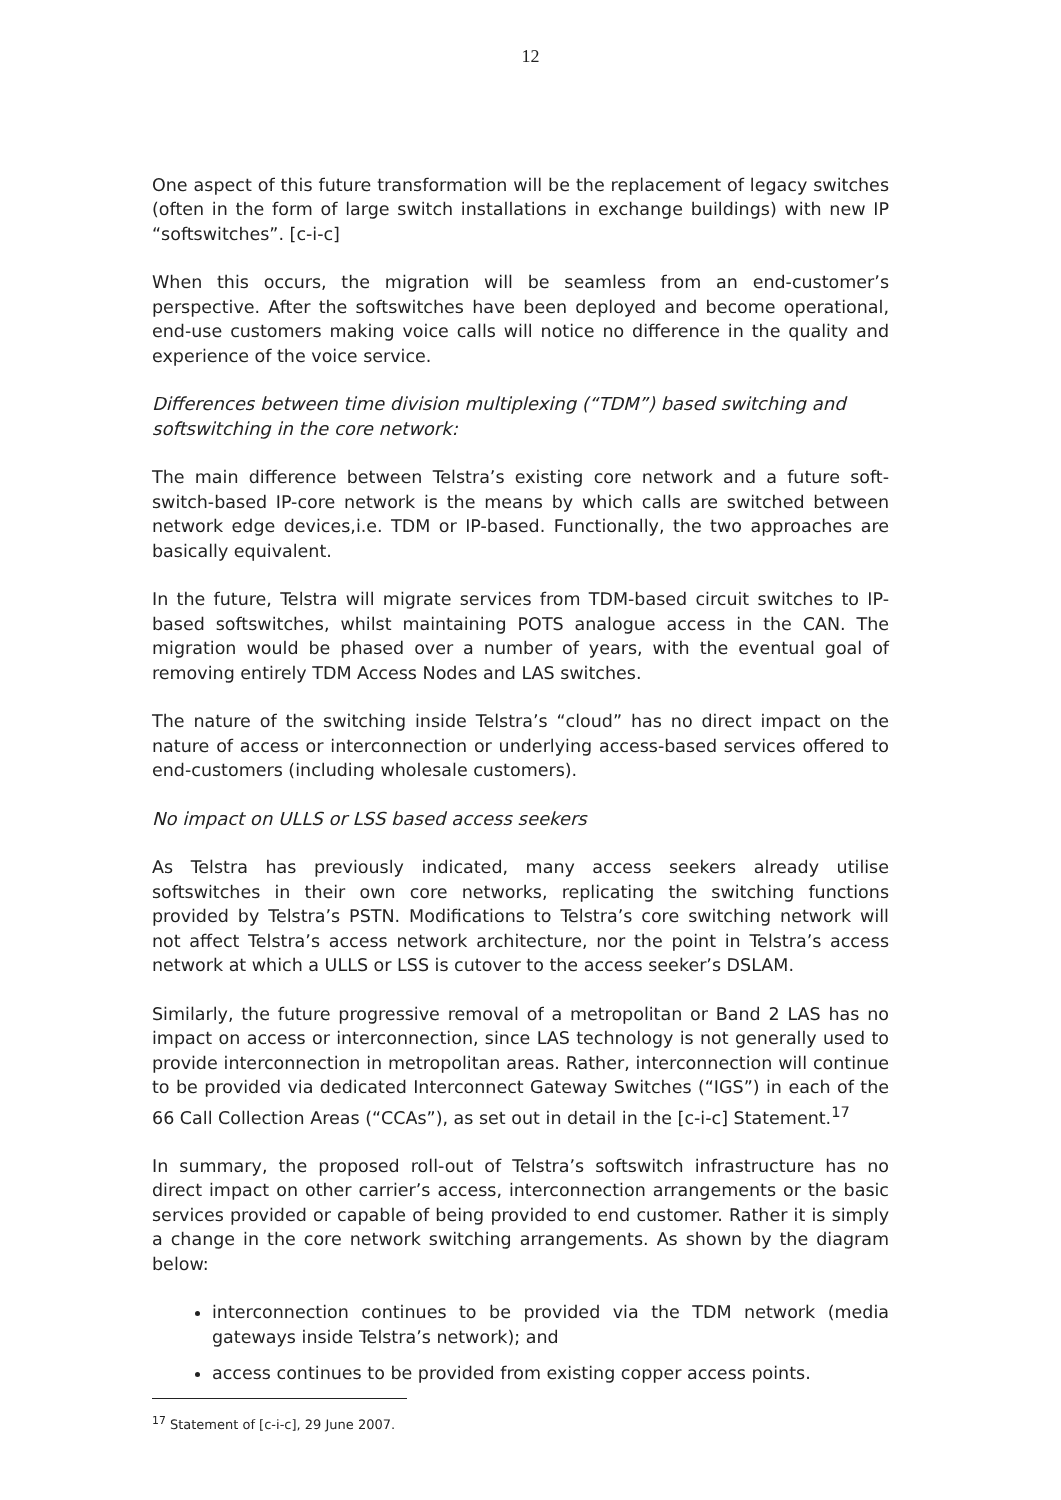12
One aspect of this future transformation will be the replacement of legacy switches (often in the form of large switch installations in exchange buildings) with new IP “softswitches”. [c-i-c]
When this occurs, the migration will be seamless from an end-customer’s perspective. After the softswitches have been deployed and become operational, end-use customers making voice calls will notice no difference in the quality and experience of the voice service.
Differences between time division multiplexing (“TDM”) based switching and softswitching in the core network:
The main difference between Telstra’s existing core network and a future soft-switch-based IP-core network is the means by which calls are switched between network edge devices,i.e. TDM or IP-based. Functionally, the two approaches are basically equivalent.
In the future, Telstra will migrate services from TDM-based circuit switches to IP-based softswitches, whilst maintaining POTS analogue access in the CAN. The migration would be phased over a number of years, with the eventual goal of removing entirely TDM Access Nodes and LAS switches.
The nature of the switching inside Telstra’s “cloud” has no direct impact on the nature of access or interconnection or underlying access-based services offered to end-customers (including wholesale customers).
No impact on ULLS or LSS based access seekers
As Telstra has previously indicated, many access seekers already utilise softswitches in their own core networks, replicating the switching functions provided by Telstra’s PSTN. Modifications to Telstra’s core switching network will not affect Telstra’s access network architecture, nor the point in Telstra’s access network at which a ULLS or LSS is cutover to the access seeker’s DSLAM.
Similarly, the future progressive removal of a metropolitan or Band 2 LAS has no impact on access or interconnection, since LAS technology is not generally used to provide interconnection in metropolitan areas. Rather, interconnection will continue to be provided via dedicated Interconnect Gateway Switches (“IGS”) in each of the 66 Call Collection Areas (“CCAs”), as set out in detail in the [c-i-c] Statement.<sup>17</sup>
In summary, the proposed roll-out of Telstra’s softswitch infrastructure has no direct impact on other carrier’s access, interconnection arrangements or the basic services provided or capable of being provided to end customer. Rather it is simply a change in the core network switching arrangements. As shown by the diagram below:
interconnection continues to be provided via the TDM network (media gateways inside Telstra’s network); and
access continues to be provided from existing copper access points.
<sup>17</sup> Statement of [c-i-c], 29 June 2007.